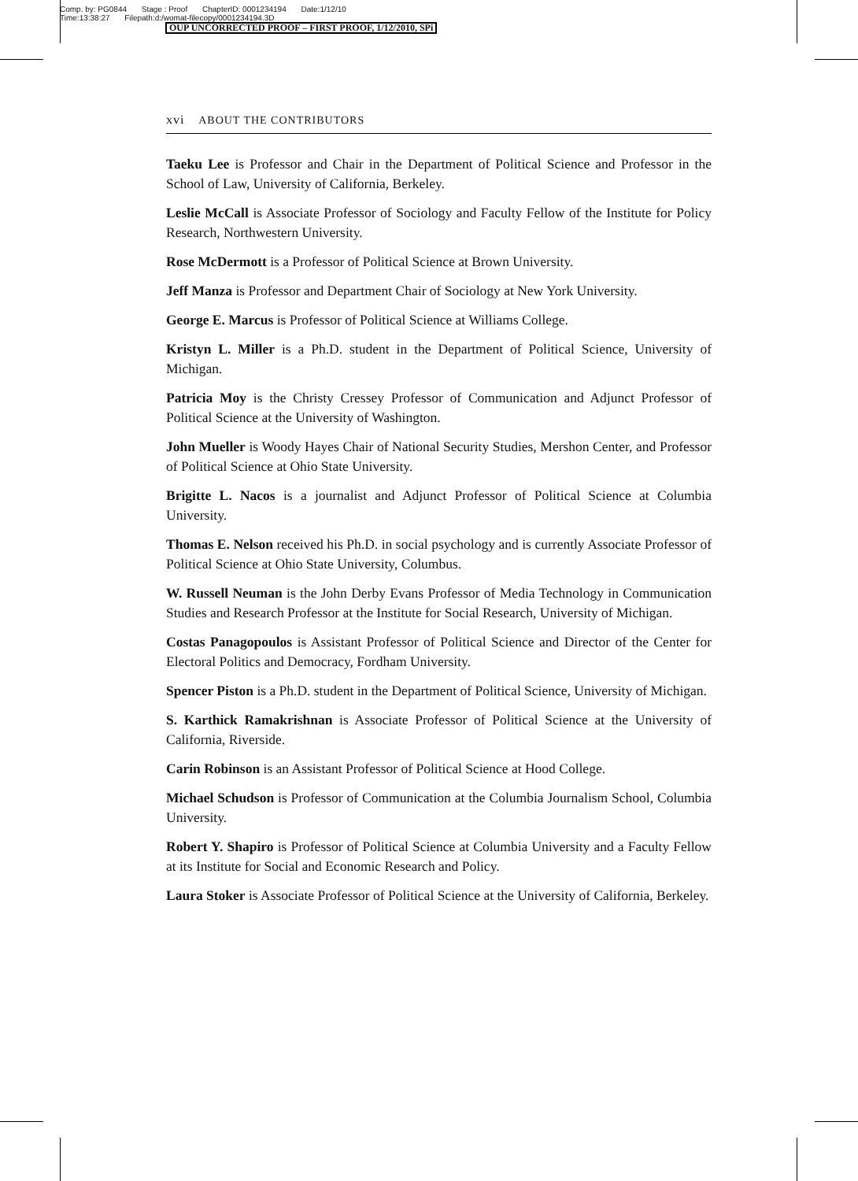Comp. by: PG0844 Stage : Proof ChapterID: 0001234194 Date:1/12/10
Time:13:38:27 Filepath:d:/womat-filecopy/0001234194.3D
OUP UNCORRECTED PROOF – FIRST PROOF, 1/12/2010, SPi
xvi ABOUT THE CONTRIBUTORS
Taeku Lee is Professor and Chair in the Department of Political Science and Professor in the School of Law, University of California, Berkeley.
Leslie McCall is Associate Professor of Sociology and Faculty Fellow of the Institute for Policy Research, Northwestern University.
Rose McDermott is a Professor of Political Science at Brown University.
Jeff Manza is Professor and Department Chair of Sociology at New York University.
George E. Marcus is Professor of Political Science at Williams College.
Kristyn L. Miller is a Ph.D. student in the Department of Political Science, University of Michigan.
Patricia Moy is the Christy Cressey Professor of Communication and Adjunct Professor of Political Science at the University of Washington.
John Mueller is Woody Hayes Chair of National Security Studies, Mershon Center, and Professor of Political Science at Ohio State University.
Brigitte L. Nacos is a journalist and Adjunct Professor of Political Science at Columbia University.
Thomas E. Nelson received his Ph.D. in social psychology and is currently Associate Professor of Political Science at Ohio State University, Columbus.
W. Russell Neuman is the John Derby Evans Professor of Media Technology in Communication Studies and Research Professor at the Institute for Social Research, University of Michigan.
Costas Panagopoulos is Assistant Professor of Political Science and Director of the Center for Electoral Politics and Democracy, Fordham University.
Spencer Piston is a Ph.D. student in the Department of Political Science, University of Michigan.
S. Karthick Ramakrishnan is Associate Professor of Political Science at the University of California, Riverside.
Carin Robinson is an Assistant Professor of Political Science at Hood College.
Michael Schudson is Professor of Communication at the Columbia Journalism School, Columbia University.
Robert Y. Shapiro is Professor of Political Science at Columbia University and a Faculty Fellow at its Institute for Social and Economic Research and Policy.
Laura Stoker is Associate Professor of Political Science at the University of California, Berkeley.